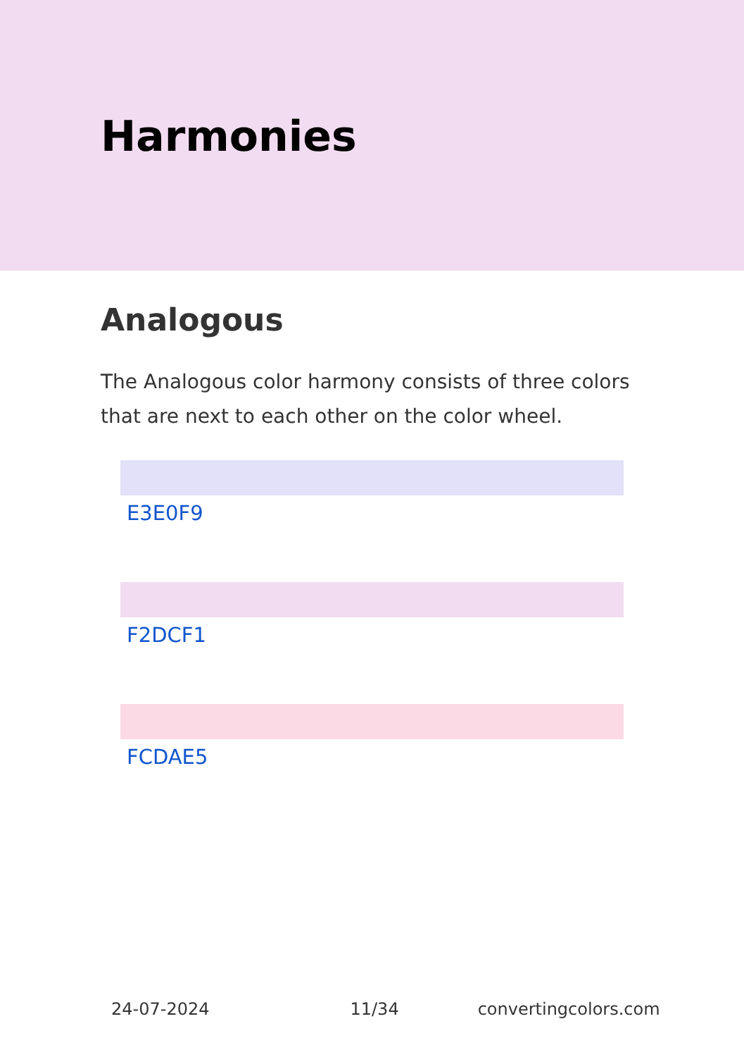Harmonies
Analogous
The Analogous color harmony consists of three colors that are next to each other on the color wheel.
E3E0F9
F2DCF1
FCDAE5
24-07-2024 11/34 convertingcolors.com